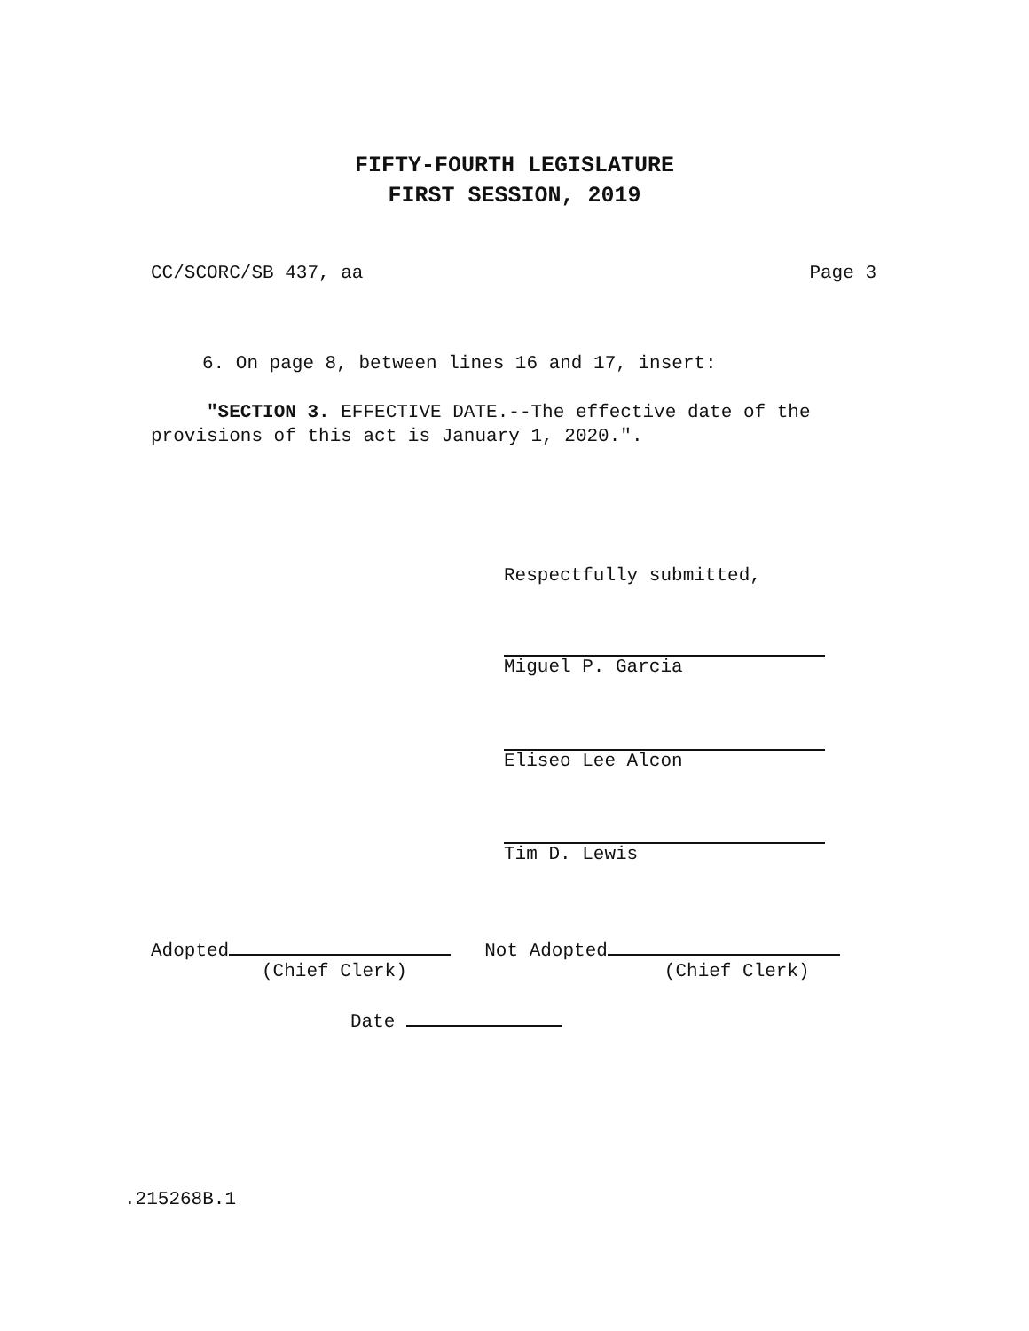FIFTY-FOURTH LEGISLATURE
FIRST SESSION, 2019
CC/SCORC/SB 437, aa Page 3
6. On page 8, between lines 16 and 17, insert:
"SECTION 3. EFFECTIVE DATE.--The effective date of the provisions of this act is January 1, 2020.".
Respectfully submitted,
Miguel P. Garcia
Eliseo Lee Alcon
Tim D. Lewis
Adopted Not Adopted
(Chief Clerk) (Chief Clerk)
Date
.215268B.1